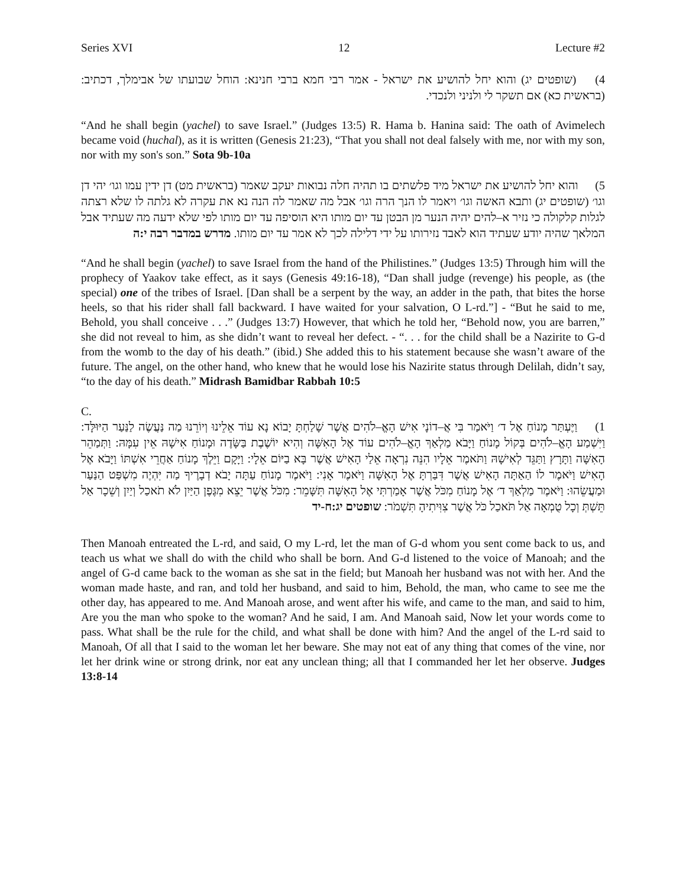Series XVI 12 Lecture #2
4) (שופטים יג) והוא יחל להושיע את ישראל - אמר רבי חמא ברבי חנינא: הוחל שבועתו של אבימלך, דכתיב: (בראשית כא) אם תשקר לי ולניני ולנכדי.
“And he shall begin (yachel) to save Israel.” (Judges 13:5) R. Hama b. Hanina said: The oath of Avimelech became void (huchal), as it is written (Genesis 21:23), “That you shall not deal falsely with me, nor with my son, nor with my son's son.” Sota 9b-10a
5) והוא יחל להושיע את ישראל מיד פלשתים בו תהיה חלה נבואות יעקב שאמר (בראשית מט) דן ידין עמו וגו׳ יהי דן וגו׳ (שופטים יג) ותבא האשה וגו׳ ויאמר לו הנך הרה וגו׳ אבל מה שאמר לה הנה נא את עקרה לא גלתה לו שלא רצתה לגלות קלקולה כי נזיר א–להים יהיה הנער מן הבטן עד יום מותו היא הוסיפה עד יום מותו לפי שלא ידעה מה שעתיד אבל המלאך שהיה יודע שעתיד הוא לאבד נזירותו על ידי דלילה לכך לא אמר עד יום מותו. מדרש במדבר רבה י:ה
“And he shall begin (yachel) to save Israel from the hand of the Philistines.” (Judges 13:5) Through him will the prophecy of Yaakov take effect, as it says (Genesis 49:16-18), “Dan shall judge (revenge) his people, as (the special) one of the tribes of Israel. [Dan shall be a serpent by the way, an adder in the path, that bites the horse heels, so that his rider shall fall backward. I have waited for your salvation, O L-rd.”] - “But he said to me, Behold, you shall conceive . . .” (Judges 13:7) However, that which he told her, “Behold now, you are barren,” she did not reveal to him, as she didn’t want to reveal her defect. - “. . . for the child shall be a Nazirite to G-d from the womb to the day of his death.” (ibid.) She added this to his statement because she wasn’t aware of the future. The angel, on the other hand, who knew that he would lose his Nazirite status through Delilah, didn’t say, “to the day of his death.” Midrash Bamidbar Rabbah 10:5
C.
1) וַיֶּעְתַּר מָנוֹחַ אֶל ד׳ וַיֹּאמַר בִּי אֲ–דוֹנָי אִישׁ הָאֱ–לֹהִים אֲשֶׁר שָׁלַחְתָּ יָבוֹא נָא עוֹד אֵלֵינוּ וְיוֹרֵנוּ מַה נַּעֲשֶׂה לַנַּעַר הַיּוּלָּד: וַיִּשְׁמַע הָאֱ–לֹהִים בְּקוֹל מָנוֹחַ וַיָּבֹא מַלְאַךְ הָאֱ–לֹהִים עוֹד אֶל הָאִשָּׁה וְהִיא יוֹשֶׁבֶת בַּשָּׂדֶה וּמָנוֹחַ אִישָׁהּ אֵין עִמָּהּ: וַתְּמַהֵר הָאִשָּׁה וַתָּרָץ וַתַּגֵּד לְאִישָׁהּ וַתֹּאמֶר אֵלָיו הִנֵּה נִרְאָה אֵלַי הָאִישׁ אֲשֶׁר בָּא בַיּוֹם אֵלָי: וַיָּקָם וַיֵּלֶךְ מָנוֹחַ אַחֲרֵי אִשְׁתּוֹ וַיָּבֹא אֶל הָאִישׁ וַיֹּאמֶר לוֹ הַאַתָּה הָאִישׁ אֲשֶׁר דִּבַּרְתָּ אֶל הָאִשָּׁה וַיֹּאמֶר אָנִי: וַיֹּאמֶר מָנוֹחַ עַתָּה יָבֹא דְבָרֶיךָ מַה יִּהְיֶה מִשְׁפַּט הַנַּעַר וּמַעֲשֵׂהוּ: וַיֹּאמֶר מַלְאַךְ ד׳ אֶל מָנוֹחַ מִכֹּל אֲשֶׁר אָמַרְתִּי אֶל הָאִשָּׁה תִּשָּׁמֵר: מִכֹּל אֲשֶׁר יֵצֵא מִגֶּפֶן הַיַּיִן לֹא תֹאכַל וְיַיִן וְשֵׁכָר אַל תֵּשְׁתְּ וְכָל טֻמְאָה אַל תֹּאכַל כֹּל אֲשֶׁר צִוִּיתִיהָ תִּשְׁמֹר: שופטים יג:ח-יד
Then Manoah entreated the L-rd, and said, O my L-rd, let the man of G-d whom you sent come back to us, and teach us what we shall do with the child who shall be born. And G-d listened to the voice of Manoah; and the angel of G-d came back to the woman as she sat in the field; but Manoah her husband was not with her. And the woman made haste, and ran, and told her husband, and said to him, Behold, the man, who came to see me the other day, has appeared to me. And Manoah arose, and went after his wife, and came to the man, and said to him, Are you the man who spoke to the woman? And he said, I am. And Manoah said, Now let your words come to pass. What shall be the rule for the child, and what shall be done with him? And the angel of the L-rd said to Manoah, Of all that I said to the woman let her beware. She may not eat of any thing that comes of the vine, nor let her drink wine or strong drink, nor eat any unclean thing; all that I commanded her let her observe. Judges 13:8-14